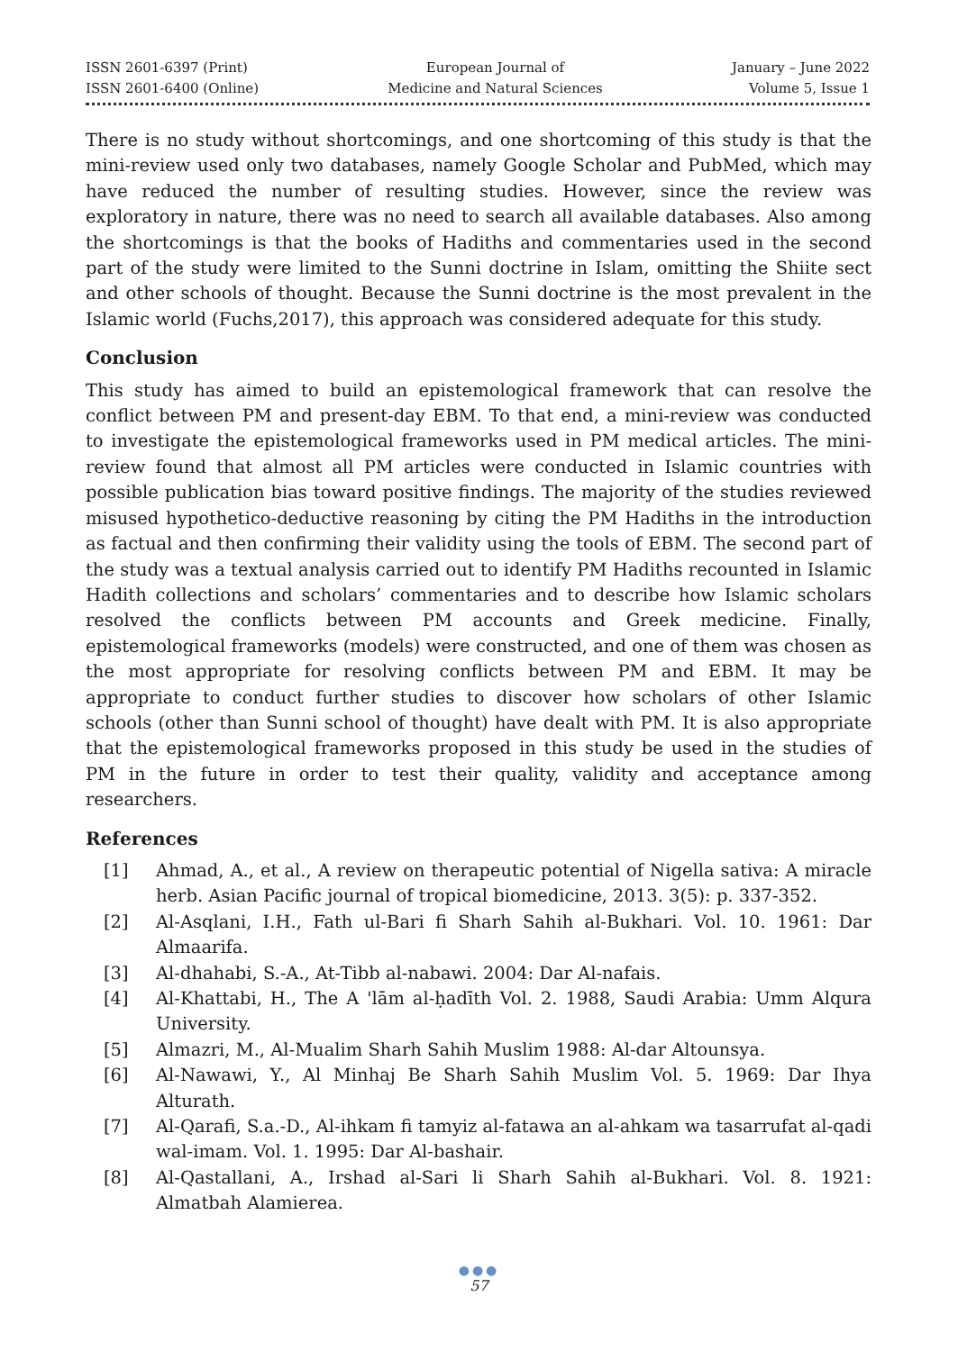ISSN 2601-6397 (Print)
ISSN 2601-6400 (Online)
European Journal of
Medicine and Natural Sciences
January – June 2022
Volume 5, Issue 1
There is no study without shortcomings, and one shortcoming of this study is that the mini-review used only two databases, namely Google Scholar and PubMed, which may have reduced the number of resulting studies. However, since the review was exploratory in nature, there was no need to search all available databases. Also among the shortcomings is that the books of Hadiths and commentaries used in the second part of the study were limited to the Sunni doctrine in Islam, omitting the Shiite sect and other schools of thought. Because the Sunni doctrine is the most prevalent in the Islamic world (Fuchs,2017), this approach was considered adequate for this study.
Conclusion
This study has aimed to build an epistemological framework that can resolve the conflict between PM and present-day EBM. To that end, a mini-review was conducted to investigate the epistemological frameworks used in PM medical articles. The mini-review found that almost all PM articles were conducted in Islamic countries with possible publication bias toward positive findings. The majority of the studies reviewed misused hypothetico-deductive reasoning by citing the PM Hadiths in the introduction as factual and then confirming their validity using the tools of EBM. The second part of the study was a textual analysis carried out to identify PM Hadiths recounted in Islamic Hadith collections and scholars’ commentaries and to describe how Islamic scholars resolved the conflicts between PM accounts and Greek medicine. Finally, epistemological frameworks (models) were constructed, and one of them was chosen as the most appropriate for resolving conflicts between PM and EBM. It may be appropriate to conduct further studies to discover how scholars of other Islamic schools (other than Sunni school of thought) have dealt with PM. It is also appropriate that the epistemological frameworks proposed in this study be used in the studies of PM in the future in order to test their quality, validity and acceptance among researchers.
References
[1] Ahmad, A., et al., A review on therapeutic potential of Nigella sativa: A miracle herb. Asian Pacific journal of tropical biomedicine, 2013. 3(5): p. 337-352.
[2] Al-Asqlani, I.H., Fath ul-Bari fi Sharh Sahih al-Bukhari. Vol. 10. 1961: Dar Almaarifa.
[3] Al-dhahabi, S.-A., At-Tibb al-nabawi. 2004: Dar Al-nafais.
[4] Al-Khattabi, H., The A 'lām al-ḥadīth Vol. 2. 1988, Saudi Arabia: Umm Alqura University.
[5] Almazri, M., Al-Mualim Sharh Sahih Muslim 1988: Al-dar Altounsya.
[6] Al-Nawawi, Y., Al Minhaj Be Sharh Sahih Muslim Vol. 5. 1969: Dar Ihya Alturath.
[7] Al-Qarafi, S.a.-D., Al-ihkam fi tamyiz al-fatawa an al-ahkam wa tasarrufat al-qadi wal-imam. Vol. 1. 1995: Dar Al-bashair.
[8] Al-Qastallani, A., Irshad al-Sari li Sharh Sahih al-Bukhari. Vol. 8. 1921: Almatbah Alamierea.
●●●
57